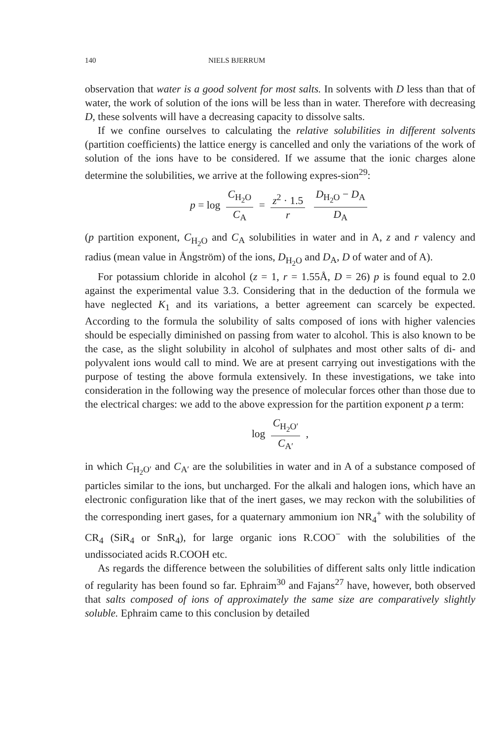140 NIELS BJERRUM
observation that water is a good solvent for most salts. In solvents with D less than that of water, the work of solution of the ions will be less than in water. Therefore with decreasing D, these solvents will have a decreasing capacity to dissolve salts.
If we confine ourselves to calculating the relative solubilities in different solvents (partition coefficients) the lattice energy is cancelled and only the variations of the work of solution of the ions have to be considered. If we assume that the ionic charges alone determine the solubilities, we arrive at the following expres-sion<sup>29</sup>:
p = log C<sub>H<sub>2</sub>O</sub> C<sub>A</sub> = z<sup>2</sup> · 1.5 r D<sub>H<sub>2</sub>O</sub> − D<sub>A</sub> D<sub>A</sub>
(p partition exponent, C<sub>H<sub>2</sub>O</sub> and C<sub>A</sub> solubilities in water and in A, z and r valency and radius (mean value in Ångström) of the ions, D<sub>H<sub>2</sub>O</sub> and D<sub>A</sub>, D of water and of A).
For potassium chloride in alcohol (z = 1, r = 1.55Å, D = 26) p is found equal to 2.0 against the experimental value 3.3. Considering that in the deduction of the formula we have neglected K<sub>1</sub> and its variations, a better agreement can scarcely be expected. According to the formula the solubility of salts composed of ions with higher valencies should be especially diminished on passing from water to alcohol. This is also known to be the case, as the slight solubility in alcohol of sulphates and most other salts of di- and polyvalent ions would call to mind. We are at present carrying out investigations with the purpose of testing the above formula extensively. In these investigations, we take into consideration in the following way the presence of molecular forces other than those due to the electrical charges: we add to the above expression for the partition exponent p a term:
log C<sub>H<sub>2</sub>O′</sub> C<sub>A′</sub> ,
in which C<sub>H<sub>2</sub>O′</sub> and C<sub>A′</sub> are the solubilities in water and in A of a substance composed of particles similar to the ions, but uncharged. For the alkali and halogen ions, which have an electronic configuration like that of the inert gases, we may reckon with the solubilities of the corresponding inert gases, for a quaternary ammonium ion NR<sub>4</sub><sup>+</sup> with the solubility of CR<sub>4</sub> (SiR<sub>4</sub> or SnR<sub>4</sub>), for large organic ions R.COO<sup>−</sup> with the solubilities of the undissociated acids R.COOH etc.
As regards the difference between the solubilities of different salts only little indication of regularity has been found so far. Ephraim<sup>30</sup> and Fajans<sup>27</sup> have, however, both observed that salts composed of ions of approximately the same size are comparatively slightly soluble. Ephraim came to this conclusion by detailed